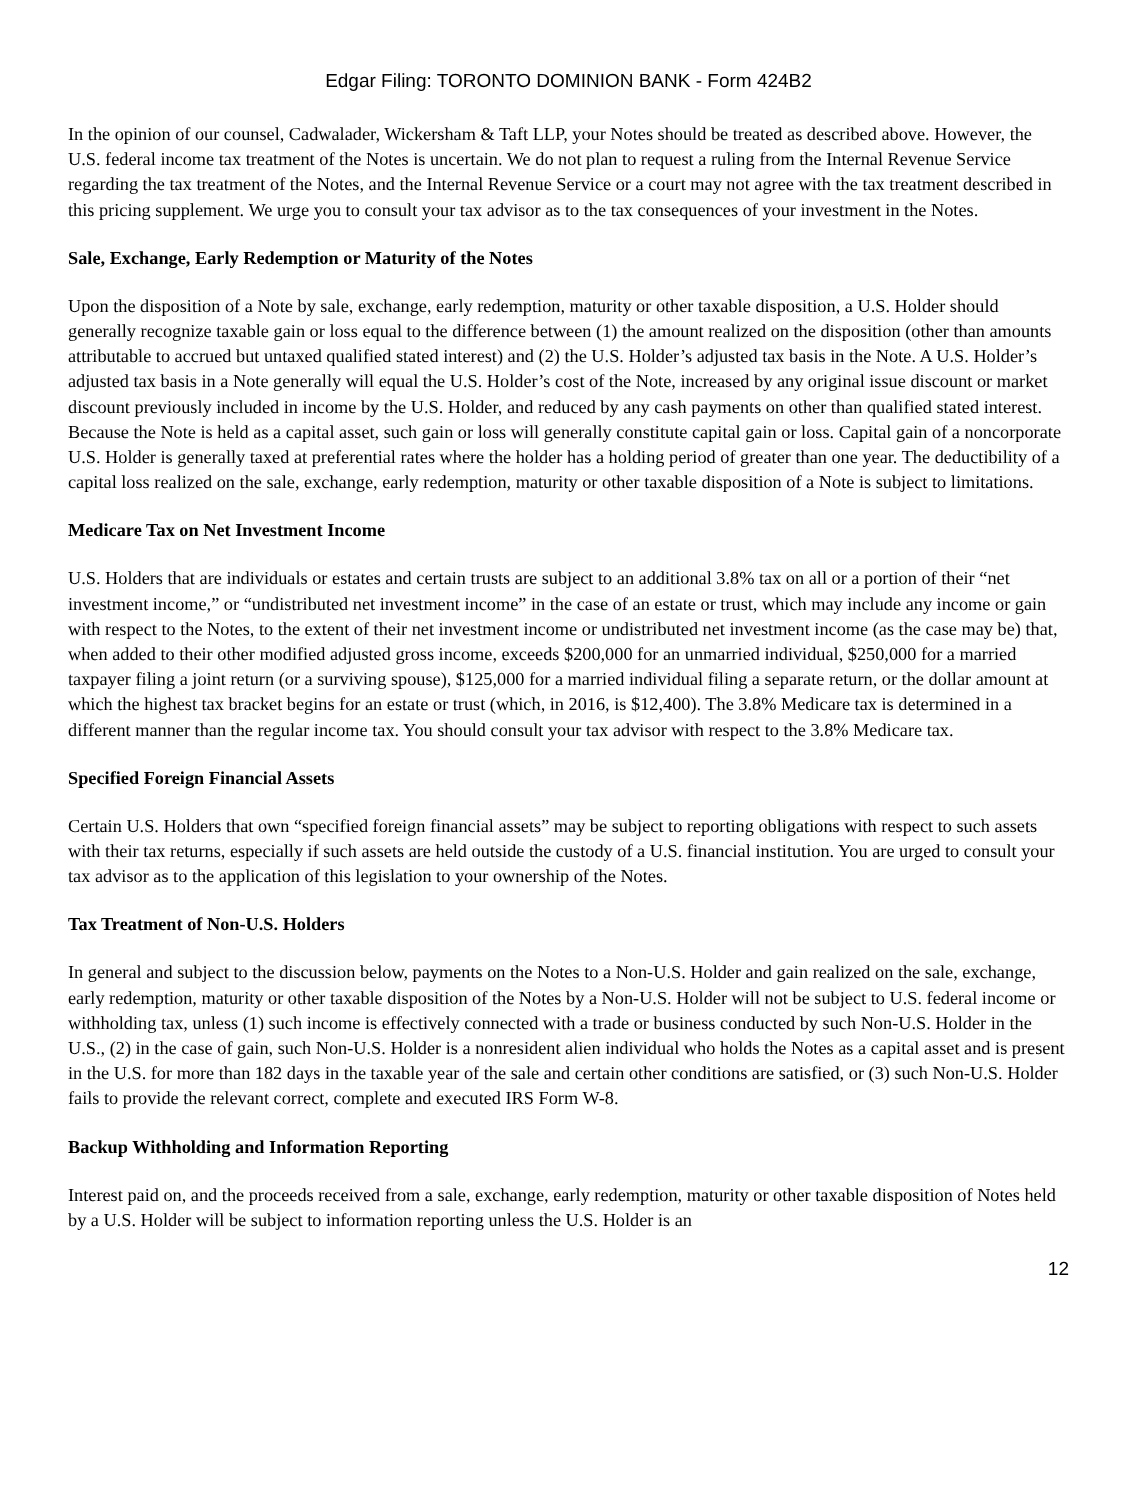Edgar Filing: TORONTO DOMINION BANK - Form 424B2
In the opinion of our counsel, Cadwalader, Wickersham & Taft LLP, your Notes should be treated as described above. However, the U.S. federal income tax treatment of the Notes is uncertain. We do not plan to request a ruling from the Internal Revenue Service regarding the tax treatment of the Notes, and the Internal Revenue Service or a court may not agree with the tax treatment described in this pricing supplement. We urge you to consult your tax advisor as to the tax consequences of your investment in the Notes.
Sale, Exchange, Early Redemption or Maturity of the Notes
Upon the disposition of a Note by sale, exchange, early redemption, maturity or other taxable disposition, a U.S. Holder should generally recognize taxable gain or loss equal to the difference between (1) the amount realized on the disposition (other than amounts attributable to accrued but untaxed qualified stated interest) and (2) the U.S. Holder’s adjusted tax basis in the Note. A U.S. Holder’s adjusted tax basis in a Note generally will equal the U.S. Holder’s cost of the Note, increased by any original issue discount or market discount previously included in income by the U.S. Holder, and reduced by any cash payments on other than qualified stated interest. Because the Note is held as a capital asset, such gain or loss will generally constitute capital gain or loss. Capital gain of a noncorporate U.S. Holder is generally taxed at preferential rates where the holder has a holding period of greater than one year. The deductibility of a capital loss realized on the sale, exchange, early redemption, maturity or other taxable disposition of a Note is subject to limitations.
Medicare Tax on Net Investment Income
U.S. Holders that are individuals or estates and certain trusts are subject to an additional 3.8% tax on all or a portion of their “net investment income,” or “undistributed net investment income” in the case of an estate or trust, which may include any income or gain with respect to the Notes, to the extent of their net investment income or undistributed net investment income (as the case may be) that, when added to their other modified adjusted gross income, exceeds $200,000 for an unmarried individual, $250,000 for a married taxpayer filing a joint return (or a surviving spouse), $125,000 for a married individual filing a separate return, or the dollar amount at which the highest tax bracket begins for an estate or trust (which, in 2016, is $12,400). The 3.8% Medicare tax is determined in a different manner than the regular income tax. You should consult your tax advisor with respect to the 3.8% Medicare tax.
Specified Foreign Financial Assets
Certain U.S. Holders that own “specified foreign financial assets” may be subject to reporting obligations with respect to such assets with their tax returns, especially if such assets are held outside the custody of a U.S. financial institution. You are urged to consult your tax advisor as to the application of this legislation to your ownership of the Notes.
Tax Treatment of Non-U.S. Holders
In general and subject to the discussion below, payments on the Notes to a Non-U.S. Holder and gain realized on the sale, exchange, early redemption, maturity or other taxable disposition of the Notes by a Non-U.S. Holder will not be subject to U.S. federal income or withholding tax, unless (1) such income is effectively connected with a trade or business conducted by such Non-U.S. Holder in the U.S., (2) in the case of gain, such Non-U.S. Holder is a nonresident alien individual who holds the Notes as a capital asset and is present in the U.S. for more than 182 days in the taxable year of the sale and certain other conditions are satisfied, or (3) such Non-U.S. Holder fails to provide the relevant correct, complete and executed IRS Form W-8.
Backup Withholding and Information Reporting
Interest paid on, and the proceeds received from a sale, exchange, early redemption, maturity or other taxable disposition of Notes held by a U.S. Holder will be subject to information reporting unless the U.S. Holder is an
12